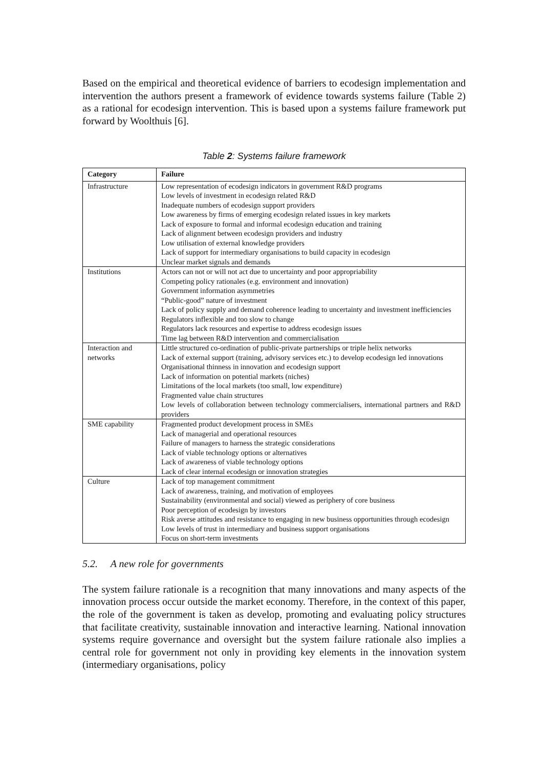Based on the empirical and theoretical evidence of barriers to ecodesign implementation and intervention the authors present a framework of evidence towards systems failure (Table 2) as a rational for ecodesign intervention. This is based upon a systems failure framework put forward by Woolthuis [6].
Table 2: Systems failure framework
| Category | Failure |
| --- | --- |
| Infrastructure | Low representation of ecodesign indicators in government R&D programs Low levels of investment in ecodesign related R&D Inadequate numbers of ecodesign support providers Low awareness by firms of emerging ecodesign related issues in key markets Lack of exposure to formal and informal ecodesign education and training Lack of alignment between ecodesign providers and industry Low utilisation of external knowledge providers Lack of support for intermediary organisations to build capacity in ecodesign Unclear market signals and demands |
| Institutions | Actors can not or will not act due to uncertainty and poor appropriability Competing policy rationales (e.g. environment and innovation) Government information asymmetries “Public-good” nature of investment Lack of policy supply and demand coherence leading to uncertainty and investment inefficiencies Regulators inflexible and too slow to change Regulators lack resources and expertise to address ecodesign issues Time lag between R&D intervention and commercialisation |
| Interaction and networks | Little structured co-ordination of public-private partnerships or triple helix networks Lack of external support (training, advisory services etc.) to develop ecodesign led innovations Organisational thinness in innovation and ecodesign support Lack of information on potential markets (niches) Limitations of the local markets (too small, low expenditure) Fragmented value chain structures Low levels of collaboration between technology commercialisers, international partners and R&D providers |
| SME capability | Fragmented product development process in SMEs Lack of managerial and operational resources Failure of managers to harness the strategic considerations Lack of viable technology options or alternatives Lack of awareness of viable technology options Lack of clear internal ecodesign or innovation strategies |
| Culture | Lack of top management commitment Lack of awareness, training, and motivation of employees Sustainability (environmental and social) viewed as periphery of core business Poor perception of ecodesign by investors Risk averse attitudes and resistance to engaging in new business opportunities through ecodesign Low levels of trust in intermediary and business support organisations Focus on short-term investments |
5.2. A new role for governments
The system failure rationale is a recognition that many innovations and many aspects of the innovation process occur outside the market economy. Therefore, in the context of this paper, the role of the government is taken as develop, promoting and evaluating policy structures that facilitate creativity, sustainable innovation and interactive learning. National innovation systems require governance and oversight but the system failure rationale also implies a central role for government not only in providing key elements in the innovation system (intermediary organisations, policy